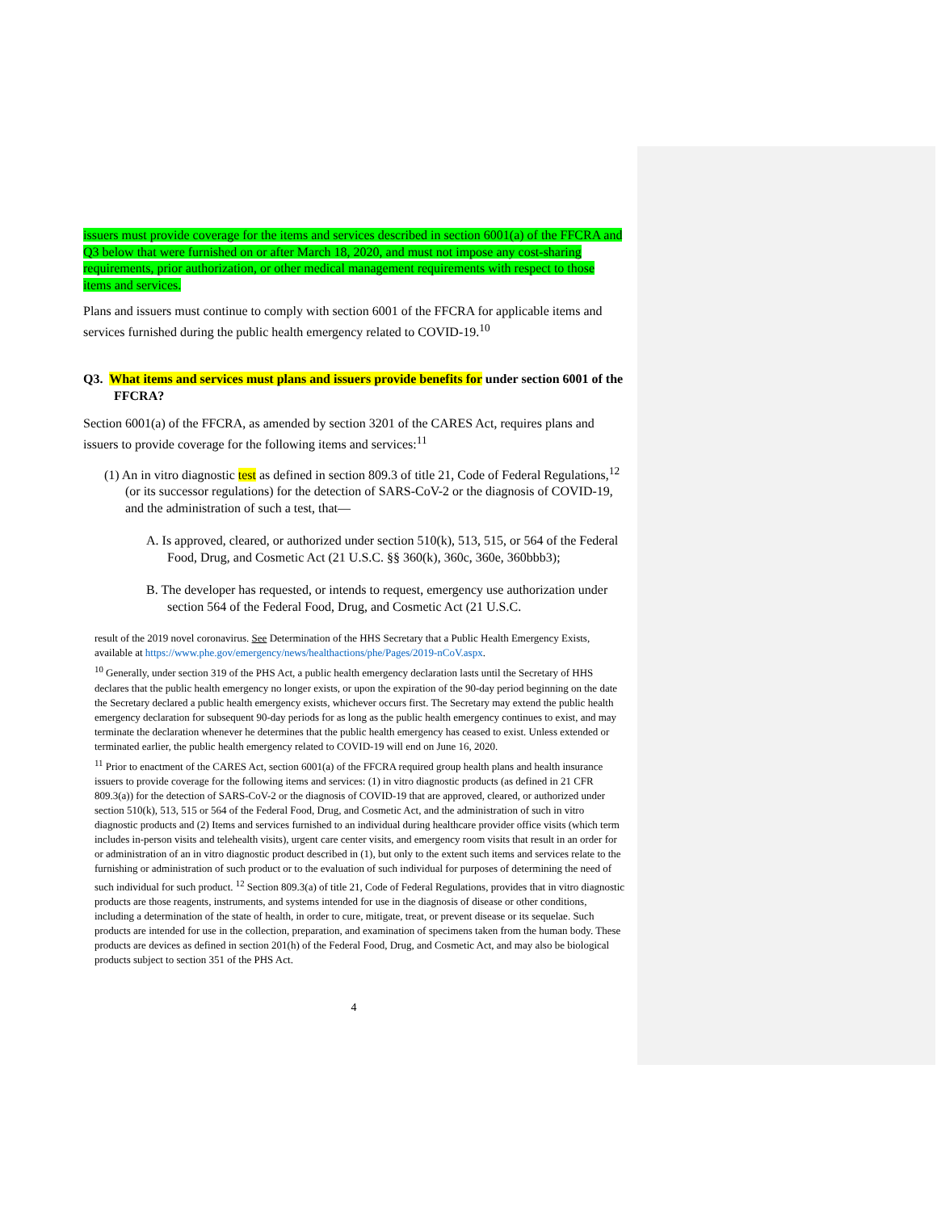issuers must provide coverage for the items and services described in section 6001(a) of the FFCRA and Q3 below that were furnished on or after March 18, 2020, and must not impose any cost-sharing requirements, prior authorization, or other medical management requirements with respect to those items and services.
Plans and issuers must continue to comply with section 6001 of the FFCRA for applicable items and services furnished during the public health emergency related to COVID-19.<sup>10</sup>
Q3. What items and services must plans and issuers provide benefits for under section 6001 of the FFCRA?
Section 6001(a) of the FFCRA, as amended by section 3201 of the CARES Act, requires plans and issuers to provide coverage for the following items and services:<sup>11</sup>
(1) An in vitro diagnostic test as defined in section 809.3 of title 21, Code of Federal Regulations,<sup>12</sup> (or its successor regulations) for the detection of SARS-CoV-2 or the diagnosis of COVID-19, and the administration of such a test, that—
A. Is approved, cleared, or authorized under section 510(k), 513, 515, or 564 of the Federal Food, Drug, and Cosmetic Act (21 U.S.C. §§ 360(k), 360c, 360e, 360bbb3);
B. The developer has requested, or intends to request, emergency use authorization under section 564 of the Federal Food, Drug, and Cosmetic Act (21 U.S.C.
result of the 2019 novel coronavirus. See Determination of the HHS Secretary that a Public Health Emergency Exists, available at https://www.phe.gov/emergency/news/healthactions/phe/Pages/2019-nCoV.aspx.
<sup>10</sup> Generally, under section 319 of the PHS Act, a public health emergency declaration lasts until the Secretary of HHS declares that the public health emergency no longer exists, or upon the expiration of the 90-day period beginning on the date the Secretary declared a public health emergency exists, whichever occurs first. The Secretary may extend the public health emergency declaration for subsequent 90-day periods for as long as the public health emergency continues to exist, and may terminate the declaration whenever he determines that the public health emergency has ceased to exist. Unless extended or terminated earlier, the public health emergency related to COVID-19 will end on June 16, 2020.
<sup>11</sup> Prior to enactment of the CARES Act, section 6001(a) of the FFCRA required group health plans and health insurance issuers to provide coverage for the following items and services: (1) in vitro diagnostic products (as defined in 21 CFR 809.3(a)) for the detection of SARS-CoV-2 or the diagnosis of COVID-19 that are approved, cleared, or authorized under section 510(k), 513, 515 or 564 of the Federal Food, Drug, and Cosmetic Act, and the administration of such in vitro diagnostic products and (2) Items and services furnished to an individual during healthcare provider office visits (which term includes in-person visits and telehealth visits), urgent care center visits, and emergency room visits that result in an order for or administration of an in vitro diagnostic product described in (1), but only to the extent such items and services relate to the furnishing or administration of such product or to the evaluation of such individual for purposes of determining the need of such individual for such product. <sup>12</sup> Section 809.3(a) of title 21, Code of Federal Regulations, provides that in vitro diagnostic products are those reagents, instruments, and systems intended for use in the diagnosis of disease or other conditions, including a determination of the state of health, in order to cure, mitigate, treat, or prevent disease or its sequelae. Such products are intended for use in the collection, preparation, and examination of specimens taken from the human body. These products are devices as defined in section 201(h) of the Federal Food, Drug, and Cosmetic Act, and may also be biological products subject to section 351 of the PHS Act.
4